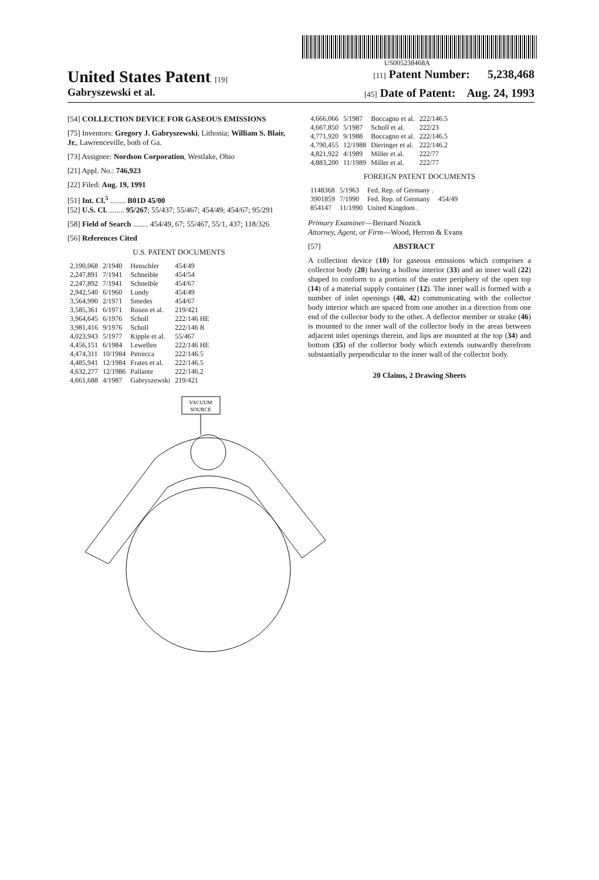US005238468A
United States Patent [19] [11] Patent Number: 5,238,468
Gabryszewski et al. [45] Date of Patent: Aug. 24, 1993
[54] COLLECTION DEVICE FOR GASEOUS EMISSIONS
[75] Inventors: Gregory J. Gabryszewski, Lithonia; William S. Blair, Jr., Lawrenceville, both of Ga.
[73] Assignee: Nordson Corporation, Westlake, Ohio
[21] Appl. No.: 746,923
[22] Filed: Aug. 19, 1991
[51] Int. Cl.<sup>5</sup> ........ B01D 45/00
[52] U.S. Cl. ........ 95/267; 55/437; 55/467; 454/49; 454/67; 95/291
[58] Field of Search ........ 454/49, 67; 55/467, 55/1, 437; 118/326
[56] References Cited
U.S. PATENT DOCUMENTS
| 2,190,068 | 2/1940 | Henschler | 454/49 |
| 2,247,891 | 7/1941 | Schneible | 454/54 |
| 2,247,892 | 7/1941 | Schneible | 454/67 |
| 2,942,540 | 6/1960 | Lundy | 454/49 |
| 3,564,990 | 2/1971 | Smedes | 454/67 |
| 3,585,361 | 6/1971 | Rosen et al. | 219/421 |
| 3,964,645 | 6/1976 | Scholl | 222/146 HE |
| 3,981,416 | 9/1976 | Scholl | 222/146 R |
| 4,023,943 | 5/1977 | Kipple et al. | 55/467 |
| 4,456,151 | 6/1984 | Lewellen | 222/146 HE |
| 4,474,311 | 10/1984 | Petrecca | 222/146.5 |
| 4,485,941 | 12/1984 | Frates et al. | 222/146.5 |
| 4,632,277 | 12/1986 | Pallante | 222/146.2 |
| 4,661,688 | 4/1987 | Gabryszewski | 219/421 |
| 4,666,066 | 5/1987 | Boccagno et al. | 222/146.5 |
| 4,667,850 | 5/1987 | Scholl et al. | 222/23 |
| 4,771,920 | 9/1988 | Boccagno et al. | 222/146.5 |
| 4,790,455 | 12/1988 | Dieringer et al. | 222/146.2 |
| 4,821,922 | 4/1989 | Miller et al. | 222/77 |
| 4,883,200 | 11/1989 | Miller et al. | 222/77 |
FOREIGN PATENT DOCUMENTS
| 1148368 | 5/1963 | Fed. Rep. of Germany . | |
| 3901859 | 7/1990 | Fed. Rep. of Germany | 454/49 |
| 854147 | 11/1990 | United Kingdom . | |
Primary Examiner—Bernard Nozick
Attorney, Agent, or Firm—Wood, Herron & Evans
[57] ABSTRACT
A collection device (10) for gaseous emissions which comprises a collector body (20) having a hollow interior (33) and an inner wall (22) shaped to conform to a portion of the outer periphery of the open top (14) of a material supply container (12). The inner wall is formed with a number of inlet openings (40, 42) communicating with the collector body interior which are spaced from one another in a direction from one end of the collector body to the other. A deflector member or strake (46) is mounted to the inner wall of the collector body in the areas between adjacent inlet openings therein, and lips are mounted at the top (34) and bottom (35) of the collector body which extends outwardly therefrom substantially perpendicular to the inner wall of the collector body.
20 Claims, 2 Drawing Sheets
VACUUM
SOURCE